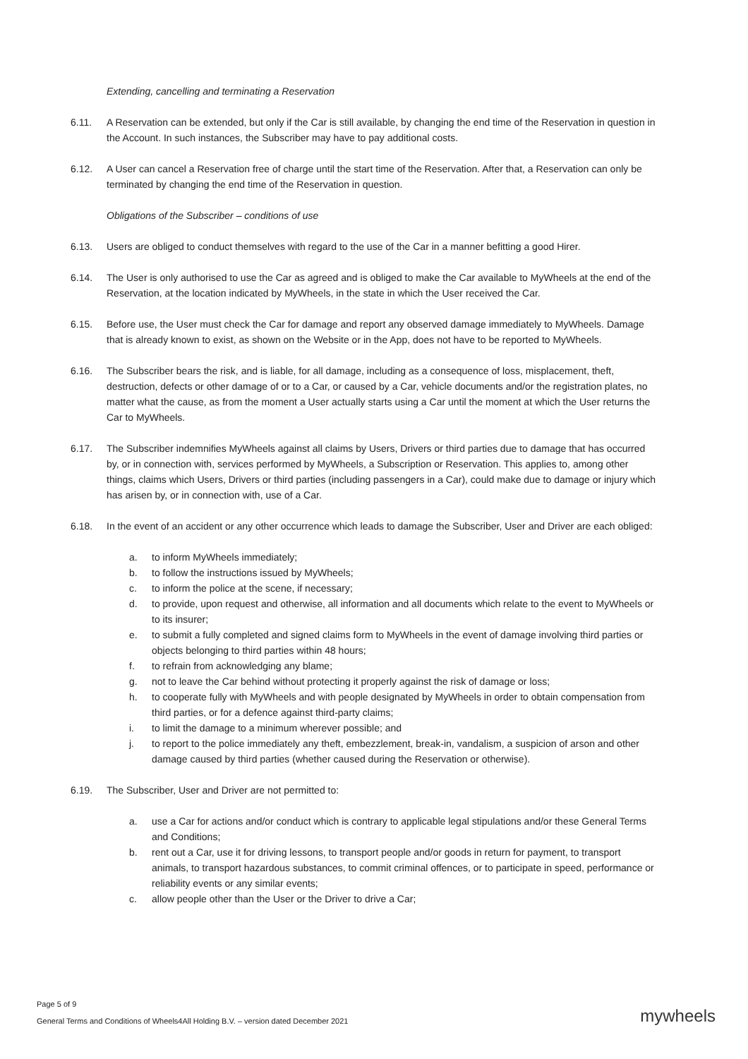Extending, cancelling and terminating a Reservation
6.11. A Reservation can be extended, but only if the Car is still available, by changing the end time of the Reservation in question in the Account. In such instances, the Subscriber may have to pay additional costs.
6.12. A User can cancel a Reservation free of charge until the start time of the Reservation. After that, a Reservation can only be terminated by changing the end time of the Reservation in question.
Obligations of the Subscriber – conditions of use
6.13. Users are obliged to conduct themselves with regard to the use of the Car in a manner befitting a good Hirer.
6.14. The User is only authorised to use the Car as agreed and is obliged to make the Car available to MyWheels at the end of the Reservation, at the location indicated by MyWheels, in the state in which the User received the Car.
6.15. Before use, the User must check the Car for damage and report any observed damage immediately to MyWheels. Damage that is already known to exist, as shown on the Website or in the App, does not have to be reported to MyWheels.
6.16. The Subscriber bears the risk, and is liable, for all damage, including as a consequence of loss, misplacement, theft, destruction, defects or other damage of or to a Car, or caused by a Car, vehicle documents and/or the registration plates, no matter what the cause, as from the moment a User actually starts using a Car until the moment at which the User returns the Car to MyWheels.
6.17. The Subscriber indemnifies MyWheels against all claims by Users, Drivers or third parties due to damage that has occurred by, or in connection with, services performed by MyWheels, a Subscription or Reservation. This applies to, among other things, claims which Users, Drivers or third parties (including passengers in a Car), could make due to damage or injury which has arisen by, or in connection with, use of a Car.
6.18. In the event of an accident or any other occurrence which leads to damage the Subscriber, User and Driver are each obliged:
a. to inform MyWheels immediately;
b. to follow the instructions issued by MyWheels;
c. to inform the police at the scene, if necessary;
d. to provide, upon request and otherwise, all information and all documents which relate to the event to MyWheels or to its insurer;
e. to submit a fully completed and signed claims form to MyWheels in the event of damage involving third parties or objects belonging to third parties within 48 hours;
f. to refrain from acknowledging any blame;
g. not to leave the Car behind without protecting it properly against the risk of damage or loss;
h. to cooperate fully with MyWheels and with people designated by MyWheels in order to obtain compensation from third parties, or for a defence against third-party claims;
i. to limit the damage to a minimum wherever possible; and
j. to report to the police immediately any theft, embezzlement, break-in, vandalism, a suspicion of arson and other damage caused by third parties (whether caused during the Reservation or otherwise).
6.19. The Subscriber, User and Driver are not permitted to:
a. use a Car for actions and/or conduct which is contrary to applicable legal stipulations and/or these General Terms and Conditions;
b. rent out a Car, use it for driving lessons, to transport people and/or goods in return for payment, to transport animals, to transport hazardous substances, to commit criminal offences, or to participate in speed, performance or reliability events or any similar events;
c. allow people other than the User or the Driver to drive a Car;
Page 5 of 9
General Terms and Conditions of Wheels4All Holding B.V. – version dated December 2021
mywheels